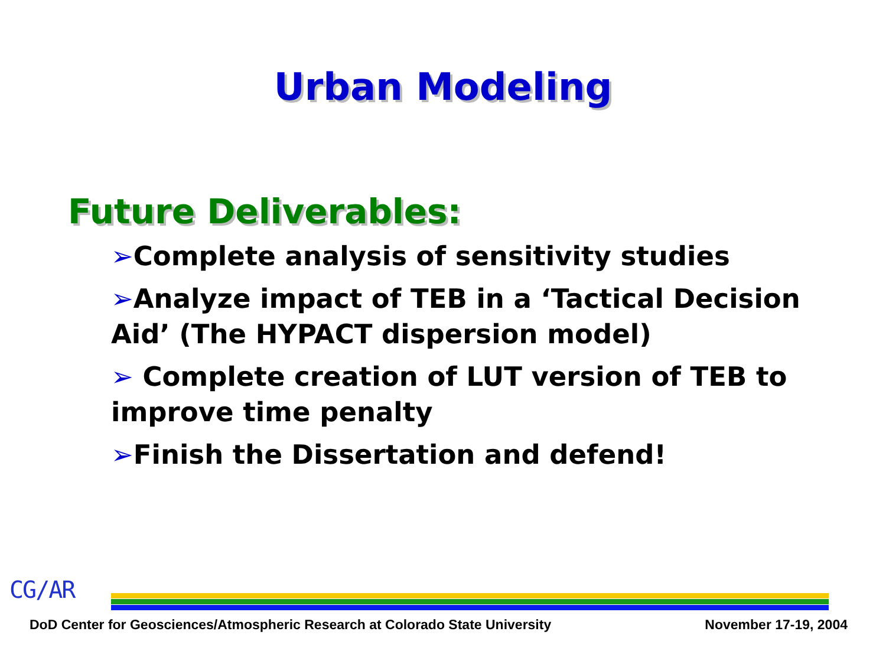Urban Modeling
Future Deliverables:
➢Complete analysis of sensitivity studies
➢Analyze impact of TEB in a ‘Tactical Decision Aid’ (The HYPACT dispersion model)
➢ Complete creation of LUT version of TEB to improve time penalty
➢Finish the Dissertation and defend!
CG/AR
DoD Center for Geosciences/Atmospheric Research at Colorado State University November 17-19, 2004